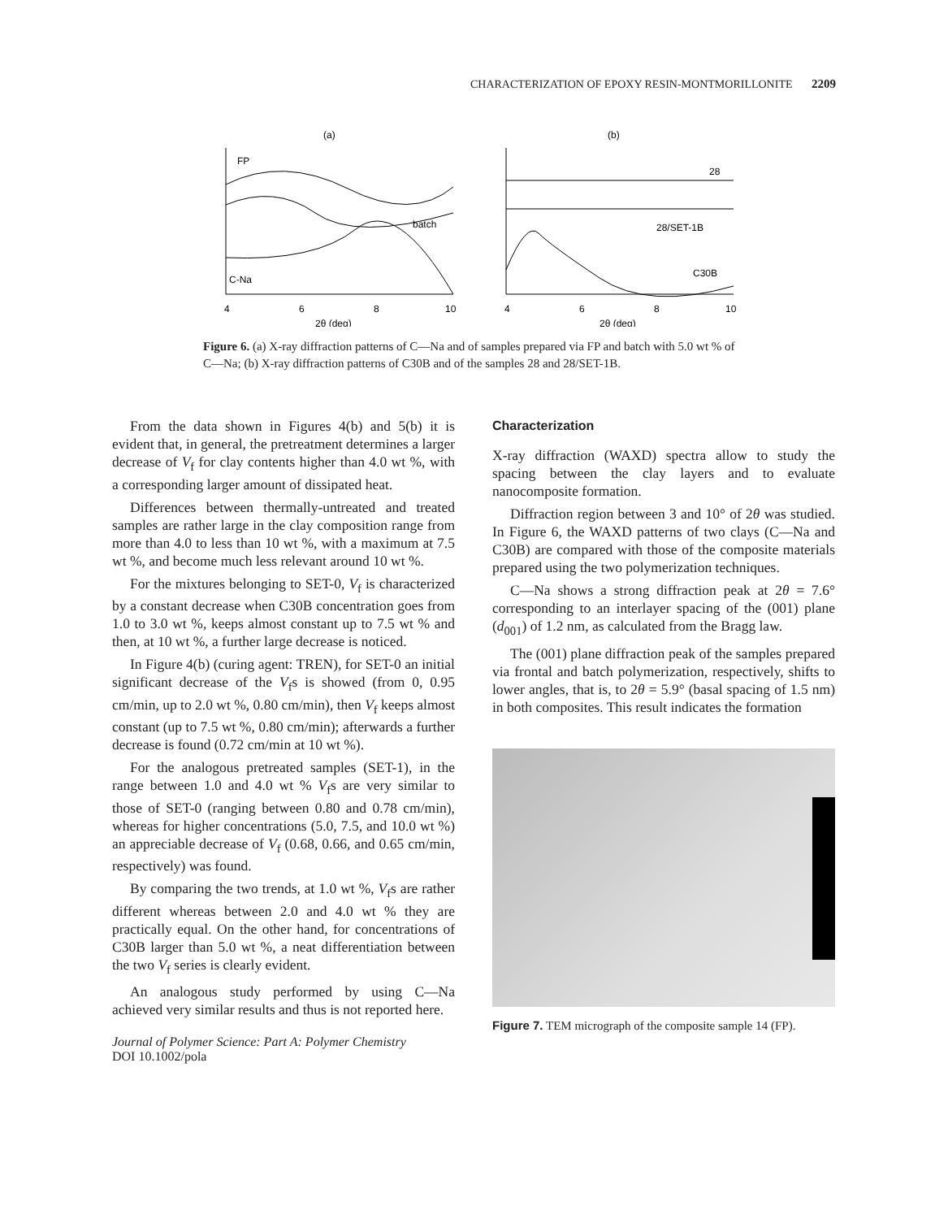CHARACTERIZATION OF EPOXY RESIN-MONTMORILLONITE 2209
(a)
FP
batch
C-Na
4
6
8
10
2θ (deg)
(b)
28
28/SET-1B
C30B
4
6
8
10
2θ (deg)
Figure 6. (a) X-ray diffraction patterns of C—Na and of samples prepared via FP and batch with 5.0 wt % of C—Na; (b) X-ray diffraction patterns of C30B and of the samples 28 and 28/SET-1B.
From the data shown in Figures 4(b) and 5(b) it is evident that, in general, the pretreatment determines a larger decrease of V<sub>f</sub> for clay contents higher than 4.0 wt %, with a corresponding larger amount of dissipated heat.
Differences between thermally-untreated and treated samples are rather large in the clay composition range from more than 4.0 to less than 10 wt %, with a maximum at 7.5 wt %, and become much less relevant around 10 wt %.
For the mixtures belonging to SET-0, V<sub>f</sub> is characterized by a constant decrease when C30B concentration goes from 1.0 to 3.0 wt %, keeps almost constant up to 7.5 wt % and then, at 10 wt %, a further large decrease is noticed.
In Figure 4(b) (curing agent: TREN), for SET-0 an initial significant decrease of the V<sub>f</sub>s is showed (from 0, 0.95 cm/min, up to 2.0 wt %, 0.80 cm/min), then V<sub>f</sub> keeps almost constant (up to 7.5 wt %, 0.80 cm/min); afterwards a further decrease is found (0.72 cm/min at 10 wt %).
For the analogous pretreated samples (SET-1), in the range between 1.0 and 4.0 wt % V<sub>f</sub>s are very similar to those of SET-0 (ranging between 0.80 and 0.78 cm/min), whereas for higher concentrations (5.0, 7.5, and 10.0 wt %) an appreciable decrease of V<sub>f</sub> (0.68, 0.66, and 0.65 cm/min, respectively) was found.
By comparing the two trends, at 1.0 wt %, V<sub>f</sub>s are rather different whereas between 2.0 and 4.0 wt % they are practically equal. On the other hand, for concentrations of C30B larger than 5.0 wt %, a neat differentiation between the two V<sub>f</sub> series is clearly evident.
An analogous study performed by using C—Na achieved very similar results and thus is not reported here.
Journal of Polymer Science: Part A: Polymer Chemistry
DOI 10.1002/pola
Characterization
X-ray diffraction (WAXD) spectra allow to study the spacing between the clay layers and to evaluate nanocomposite formation.
Diffraction region between 3 and 10° of 2θ was studied. In Figure 6, the WAXD patterns of two clays (C—Na and C30B) are compared with those of the composite materials prepared using the two polymerization techniques.
C—Na shows a strong diffraction peak at 2θ = 7.6° corresponding to an interlayer spacing of the (001) plane (d<sub>001</sub>) of 1.2 nm, as calculated from the Bragg law.
The (001) plane diffraction peak of the samples prepared via frontal and batch polymerization, respectively, shifts to lower angles, that is, to 2θ = 5.9° (basal spacing of 1.5 nm) in both composites. This result indicates the formation
Figure 7. TEM micrograph of the composite sample 14 (FP).